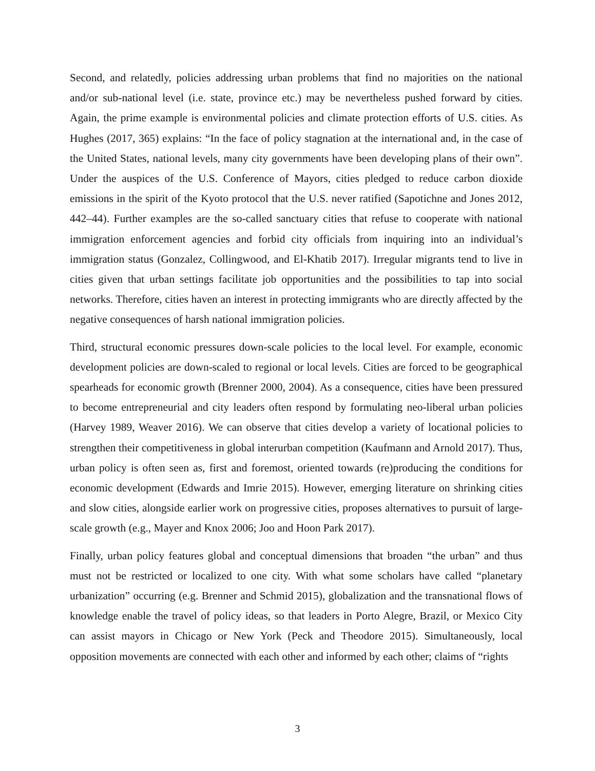Second, and relatedly, policies addressing urban problems that find no majorities on the national and/or sub-national level (i.e. state, province etc.) may be nevertheless pushed forward by cities. Again, the prime example is environmental policies and climate protection efforts of U.S. cities. As Hughes (2017, 365) explains: “In the face of policy stagnation at the international and, in the case of the United States, national levels, many city governments have been developing plans of their own”. Under the auspices of the U.S. Conference of Mayors, cities pledged to reduce carbon dioxide emissions in the spirit of the Kyoto protocol that the U.S. never ratified (Sapotichne and Jones 2012, 442–44). Further examples are the so-called sanctuary cities that refuse to cooperate with national immigration enforcement agencies and forbid city officials from inquiring into an individual’s immigration status (Gonzalez, Collingwood, and El-Khatib 2017). Irregular migrants tend to live in cities given that urban settings facilitate job opportunities and the possibilities to tap into social networks. Therefore, cities haven an interest in protecting immigrants who are directly affected by the negative consequences of harsh national immigration policies.
Third, structural economic pressures down-scale policies to the local level. For example, economic development policies are down-scaled to regional or local levels. Cities are forced to be geographical spearheads for economic growth (Brenner 2000, 2004). As a consequence, cities have been pressured to become entrepreneurial and city leaders often respond by formulating neo-liberal urban policies (Harvey 1989, Weaver 2016). We can observe that cities develop a variety of locational policies to strengthen their competitiveness in global interurban competition (Kaufmann and Arnold 2017). Thus, urban policy is often seen as, first and foremost, oriented towards (re)producing the conditions for economic development (Edwards and Imrie 2015). However, emerging literature on shrinking cities and slow cities, alongside earlier work on progressive cities, proposes alternatives to pursuit of large-scale growth (e.g., Mayer and Knox 2006; Joo and Hoon Park 2017).
Finally, urban policy features global and conceptual dimensions that broaden “the urban” and thus must not be restricted or localized to one city. With what some scholars have called “planetary urbanization” occurring (e.g. Brenner and Schmid 2015), globalization and the transnational flows of knowledge enable the travel of policy ideas, so that leaders in Porto Alegre, Brazil, or Mexico City can assist mayors in Chicago or New York (Peck and Theodore 2015). Simultaneously, local opposition movements are connected with each other and informed by each other; claims of “rights
3